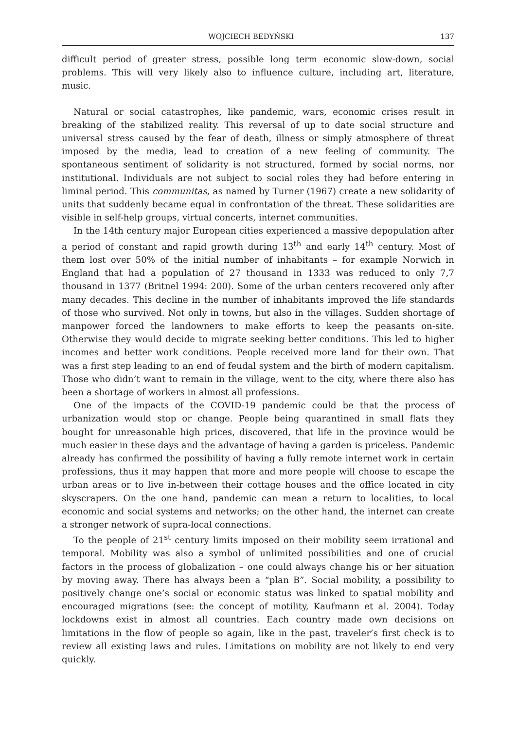WOJCIECH BEDYŃSKI 137
difficult period of greater stress, possible long term economic slow-down, social problems. This will very likely also to influence culture, including art, literature, music.
Natural or social catastrophes, like pandemic, wars, economic crises result in breaking of the stabilized reality. This reversal of up to date social structure and universal stress caused by the fear of death, illness or simply atmosphere of threat imposed by the media, lead to creation of a new feeling of community. The spontaneous sentiment of solidarity is not structured, formed by social norms, nor institutional. Individuals are not subject to social roles they had before entering in liminal period. This communitas, as named by Turner (1967) create a new solidarity of units that suddenly became equal in confrontation of the threat. These solidarities are visible in self-help groups, virtual concerts, internet communities.
In the 14th century major European cities experienced a massive depopulation after a period of constant and rapid growth during 13<sup>th</sup> and early 14<sup>th</sup> century. Most of them lost over 50% of the initial number of inhabitants – for example Norwich in England that had a population of 27 thousand in 1333 was reduced to only 7,7 thousand in 1377 (Britnel 1994: 200). Some of the urban centers recovered only after many decades. This decline in the number of inhabitants improved the life standards of those who survived. Not only in towns, but also in the villages. Sudden shortage of manpower forced the landowners to make efforts to keep the peasants on-site. Otherwise they would decide to migrate seeking better conditions. This led to higher incomes and better work conditions. People received more land for their own. That was a first step leading to an end of feudal system and the birth of modern capitalism. Those who didn’t want to remain in the village, went to the city, where there also has been a shortage of workers in almost all professions.
One of the impacts of the COVID-19 pandemic could be that the process of urbanization would stop or change. People being quarantined in small flats they bought for unreasonable high prices, discovered, that life in the province would be much easier in these days and the advantage of having a garden is priceless. Pandemic already has confirmed the possibility of having a fully remote internet work in certain professions, thus it may happen that more and more people will choose to escape the urban areas or to live in-between their cottage houses and the office located in city skyscrapers. On the one hand, pandemic can mean a return to localities, to local economic and social systems and networks; on the other hand, the internet can create a stronger network of supra-local connections.
To the people of 21<sup>st</sup> century limits imposed on their mobility seem irrational and temporal. Mobility was also a symbol of unlimited possibilities and one of crucial factors in the process of globalization – one could always change his or her situation by moving away. There has always been a “plan B”. Social mobility, a possibility to positively change one’s social or economic status was linked to spatial mobility and encouraged migrations (see: the concept of motility, Kaufmann et al. 2004). Today lockdowns exist in almost all countries. Each country made own decisions on limitations in the flow of people so again, like in the past, traveler’s first check is to review all existing laws and rules. Limitations on mobility are not likely to end very quickly.